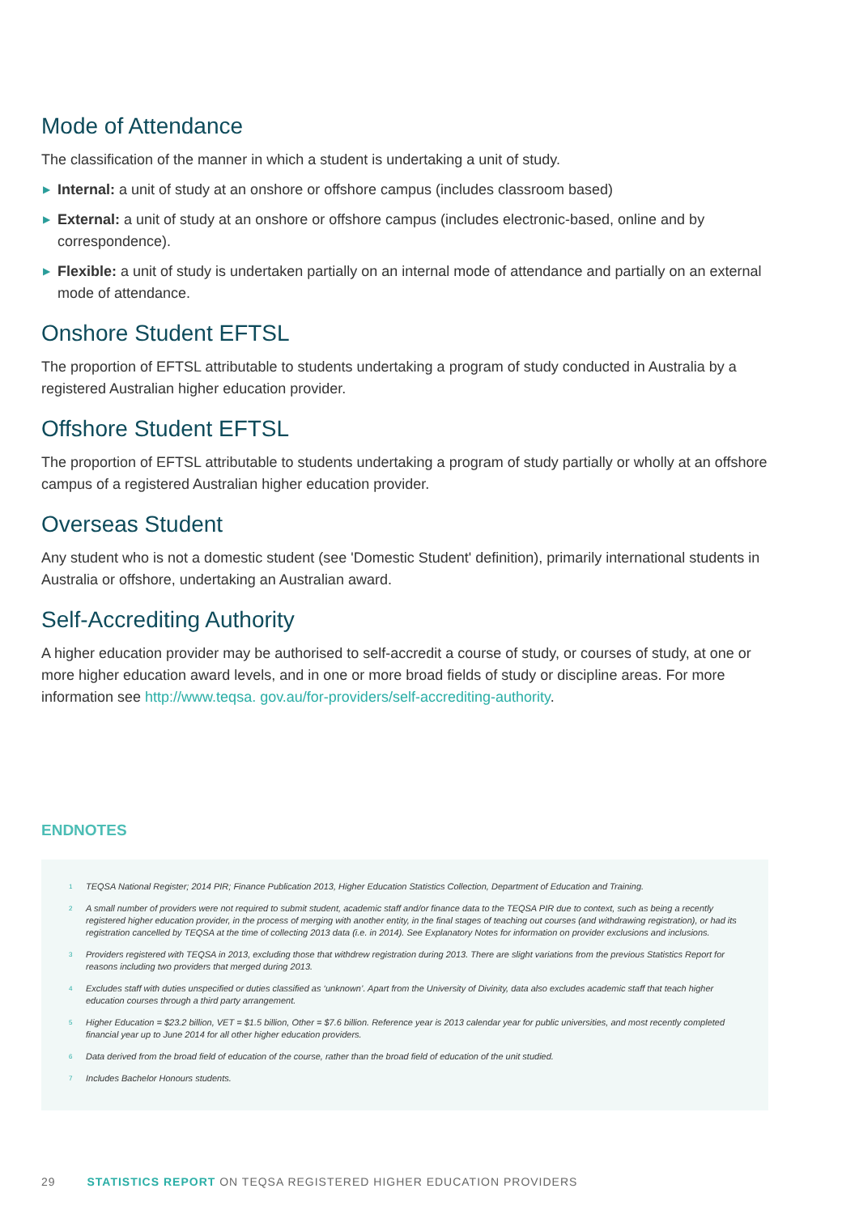Mode of Attendance
The classification of the manner in which a student is undertaking a unit of study.
▶ Internal: a unit of study at an onshore or offshore campus (includes classroom based)
▶ External: a unit of study at an onshore or offshore campus (includes electronic-based, online and by correspondence).
▶ Flexible: a unit of study is undertaken partially on an internal mode of attendance and partially on an external mode of attendance.
Onshore Student EFTSL
The proportion of EFTSL attributable to students undertaking a program of study conducted in Australia by a registered Australian higher education provider.
Offshore Student EFTSL
The proportion of EFTSL attributable to students undertaking a program of study partially or wholly at an offshore campus of a registered Australian higher education provider.
Overseas Student
Any student who is not a domestic student (see 'Domestic Student' definition), primarily international students in Australia or offshore, undertaking an Australian award.
Self-Accrediting Authority
A higher education provider may be authorised to self-accredit a course of study, or courses of study, at one or more higher education award levels, and in one or more broad fields of study or discipline areas. For more information see http://www.teqsa. gov.au/for-providers/self-accrediting-authority.
ENDNOTES
<sup>1</sup>
TEQSA National Register; 2014 PIR; Finance Publication 2013, Higher Education Statistics Collection, Department of Education and Training.
<sup>2</sup>
A small number of providers were not required to submit student, academic staff and/or finance data to the TEQSA PIR due to context, such as being a recently registered higher education provider, in the process of merging with another entity, in the final stages of teaching out courses (and withdrawing registration), or had its registration cancelled by TEQSA at the time of collecting 2013 data (i.e. in 2014). See Explanatory Notes for information on provider exclusions and inclusions.
<sup>3</sup>
Providers registered with TEQSA in 2013, excluding those that withdrew registration during 2013. There are slight variations from the previous Statistics Report for reasons including two providers that merged during 2013.
<sup>4</sup>
Excludes staff with duties unspecified or duties classified as ‘unknown’. Apart from the University of Divinity, data also excludes academic staff that teach higher education courses through a third party arrangement.
<sup>5</sup>
Higher Education = $23.2 billion, VET = $1.5 billion, Other = $7.6 billion. Reference year is 2013 calendar year for public universities, and most recently completed financial year up to June 2014 for all other higher education providers.
<sup>6</sup>
Data derived from the broad field of education of the course, rather than the broad field of education of the unit studied.
<sup>7</sup>
Includes Bachelor Honours students.
29 STATISTICS REPORT ON TEQSA REGISTERED HIGHER EDUCATION PROVIDERS